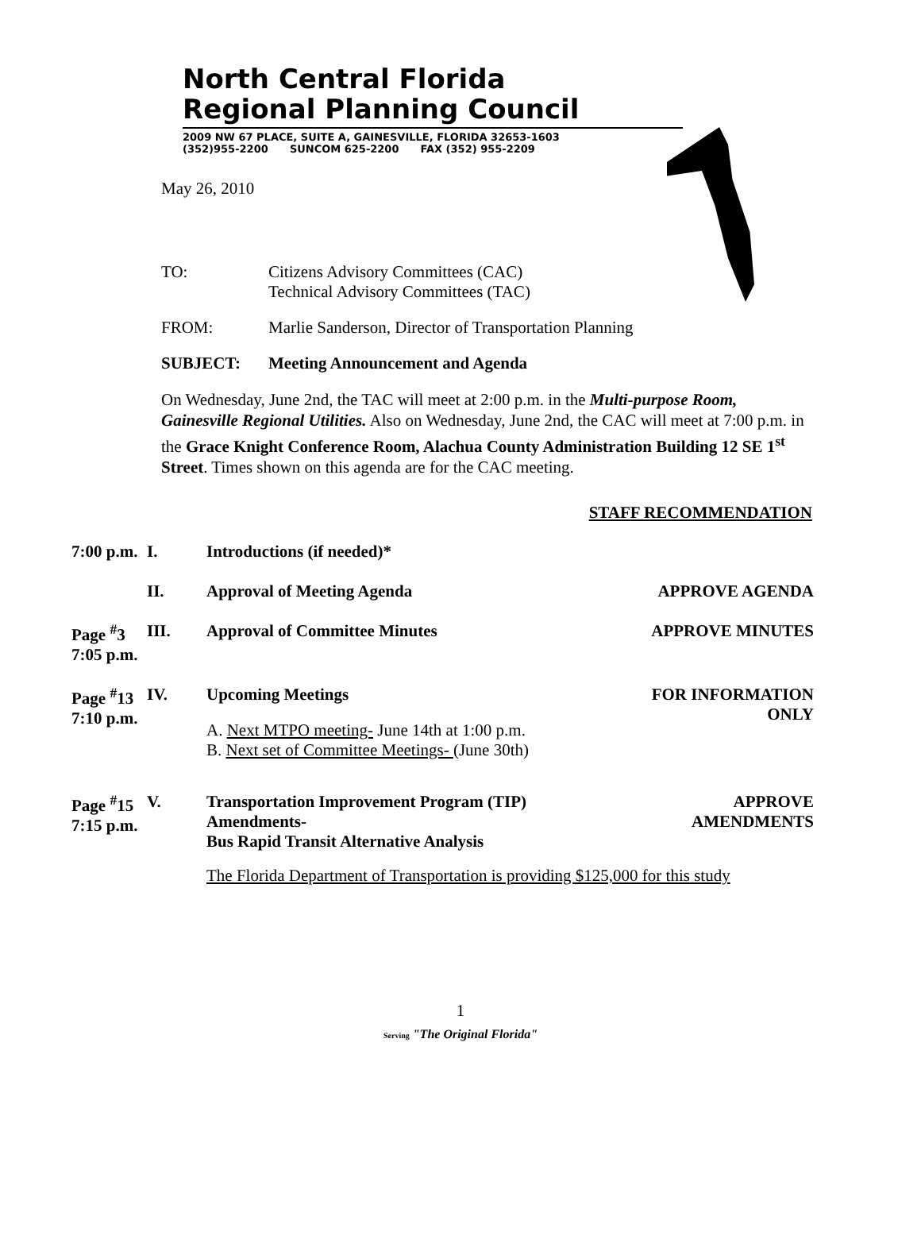North Central Florida
Regional Planning Council
2009 NW 67 PLACE, SUITE A, GAINESVILLE, FLORIDA 32653-1603
(352)955-2200 SUNCOM 625-2200 FAX (352) 955-2209
May 26, 2010
| TO: | Citizens Advisory Committees (CAC) Technical Advisory Committees (TAC) |
| FROM: | Marlie Sanderson, Director of Transportation Planning |
| SUBJECT: | Meeting Announcement and Agenda |
On Wednesday, June 2nd, the TAC will meet at 2:00 p.m. in the Multi-purpose Room, Gainesville Regional Utilities. Also on Wednesday, June 2nd, the CAC will meet at 7:00 p.m. in the Grace Knight Conference Room, Alachua County Administration Building 12 SE 1<sup>st</sup> Street. Times shown on this agenda are for the CAC meeting.
STAFF RECOMMENDATION
| 7:00 p.m. | I. | Introductions (if needed)* | |
| | II. | Approval of Meeting Agenda | APPROVE AGENDA |
| Page <sup>#</sup>3 7:05 p.m. | III. | Approval of Committee Minutes | APPROVE MINUTES |
| Page <sup>#</sup>13 7:10 p.m. | IV. | Upcoming Meetings A. Next MTPO meeting- June 14th at 1:00 p.m. B. Next set of Committee Meetings- (June 30th) | FOR INFORMATION ONLY |
| Page <sup>#</sup>15 7:15 p.m. | V. | Transportation Improvement Program (TIP) Amendments- Bus Rapid Transit Alternative Analysis | APPROVE AMENDMENTS |
| | | The Florida Department of Transportation is providing $125,000 for this study | |
1
Serving "The Original Florida"